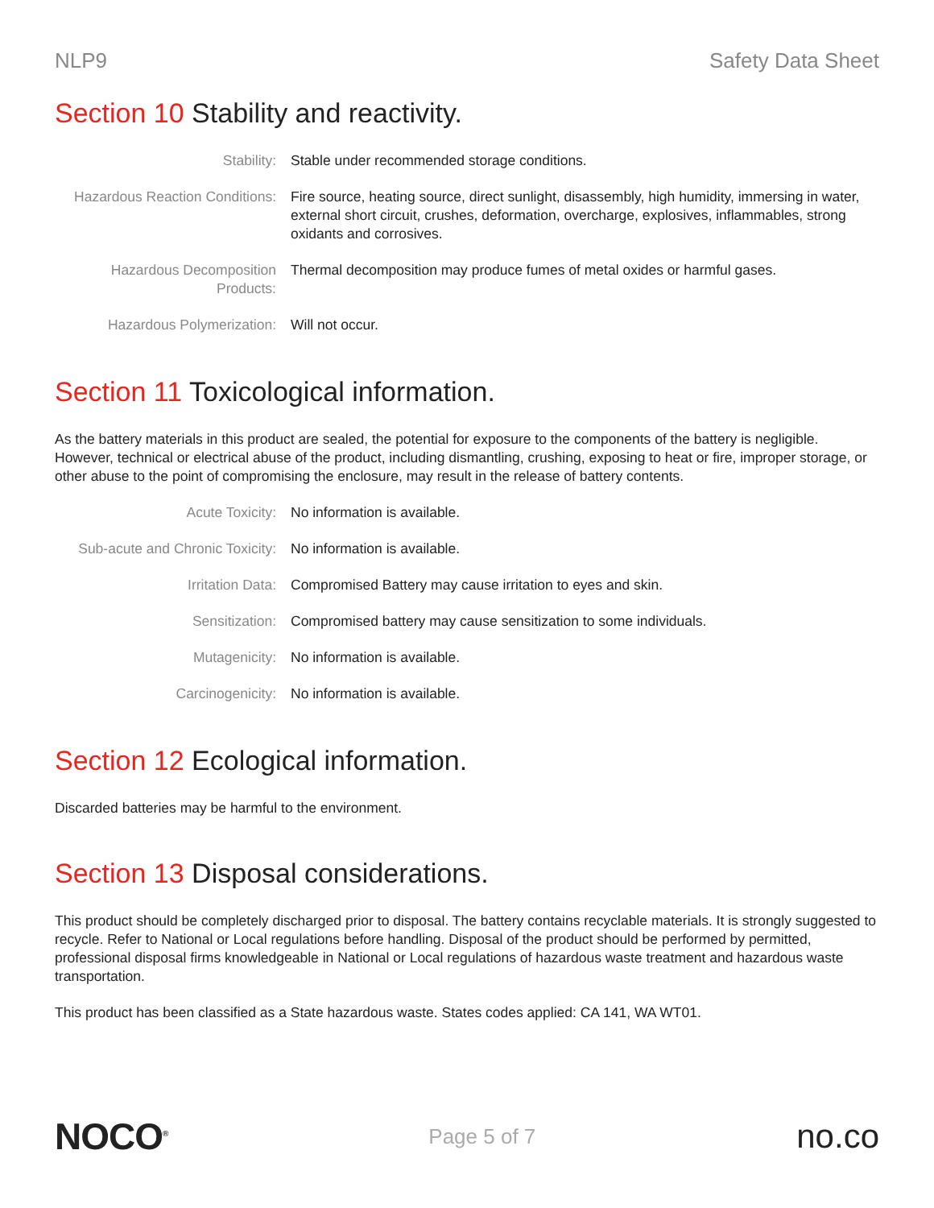NLP9 Safety Data Sheet
Section 10 Stability and reactivity.
| Stability: | Stable under recommended storage conditions. |
| Hazardous Reaction Conditions: | Fire source, heating source, direct sunlight, disassembly, high humidity, immersing in water, external short circuit, crushes, deformation, overcharge, explosives, inflammables, strong oxidants and corrosives. |
| Hazardous Decomposition Products: | Thermal decomposition may produce fumes of metal oxides or harmful gases. |
| Hazardous Polymerization: | Will not occur. |
Section 11 Toxicological information.
As the battery materials in this product are sealed, the potential for exposure to the components of the battery is negligible. However, technical or electrical abuse of the product, including dismantling, crushing, exposing to heat or fire, improper storage, or other abuse to the point of compromising the enclosure, may result in the release of battery contents.
| Acute Toxicity: | No information is available. |
| Sub-acute and Chronic Toxicity: | No information is available. |
| Irritation Data: | Compromised Battery may cause irritation to eyes and skin. |
| Sensitization: | Compromised battery may cause sensitization to some individuals. |
| Mutagenicity: | No information is available. |
| Carcinogenicity: | No information is available. |
Section 12 Ecological information.
Discarded batteries may be harmful to the environment.
Section 13 Disposal considerations.
This product should be completely discharged prior to disposal. The battery contains recyclable materials. It is strongly suggested to recycle. Refer to National or Local regulations before handling. Disposal of the product should be performed by permitted, professional disposal firms knowledgeable in National or Local regulations of hazardous waste treatment and hazardous waste transportation.
This product has been classified as a State hazardous waste. States codes applied: CA 141, WA WT01.
NOCO<sup>®</sup>
Page 5 of 7
no.co